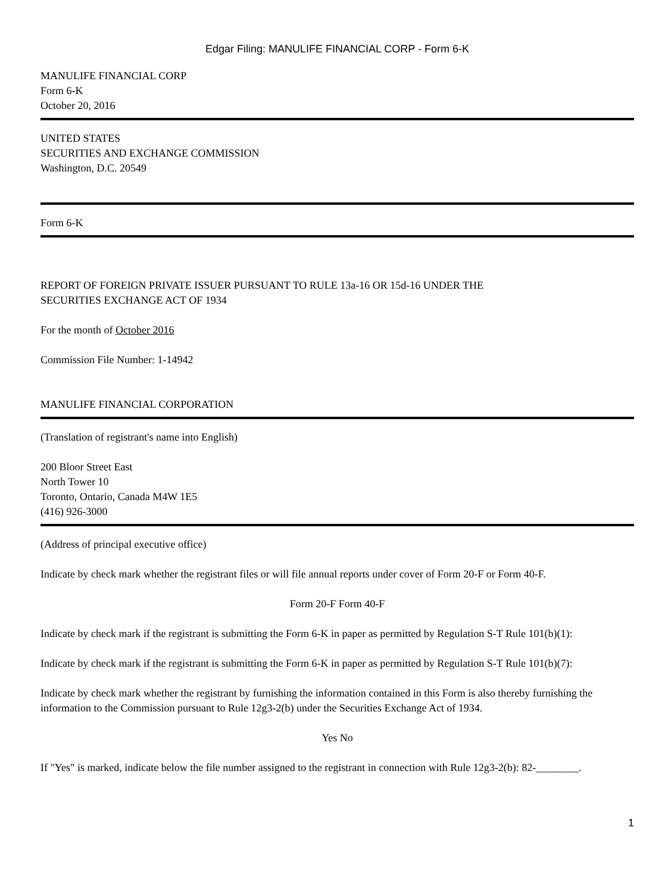Edgar Filing: MANULIFE FINANCIAL CORP - Form 6-K
MANULIFE FINANCIAL CORP
Form 6-K
October 20, 2016
UNITED STATES
SECURITIES AND EXCHANGE COMMISSION
Washington, D.C. 20549
Form 6-K
REPORT OF FOREIGN PRIVATE ISSUER PURSUANT TO RULE 13a-16 OR 15d-16 UNDER THE
SECURITIES EXCHANGE ACT OF 1934
For the month of October 2016
Commission File Number: 1-14942
MANULIFE FINANCIAL CORPORATION
(Translation of registrant's name into English)
200 Bloor Street East
North Tower 10
Toronto, Ontario, Canada M4W 1E5
(416) 926-3000
(Address of principal executive office)
Indicate by check mark whether the registrant files or will file annual reports under cover of Form 20-F or Form 40-F.
Form 20-F Form 40-F
Indicate by check mark if the registrant is submitting the Form 6-K in paper as permitted by Regulation S-T Rule 101(b)(1):
Indicate by check mark if the registrant is submitting the Form 6-K in paper as permitted by Regulation S-T Rule 101(b)(7):
Indicate by check mark whether the registrant by furnishing the information contained in this Form is also thereby furnishing the information to the Commission pursuant to Rule 12g3-2(b) under the Securities Exchange Act of 1934.
Yes No
If "Yes" is marked, indicate below the file number assigned to the registrant in connection with Rule 12g3-2(b): 82-________.
1